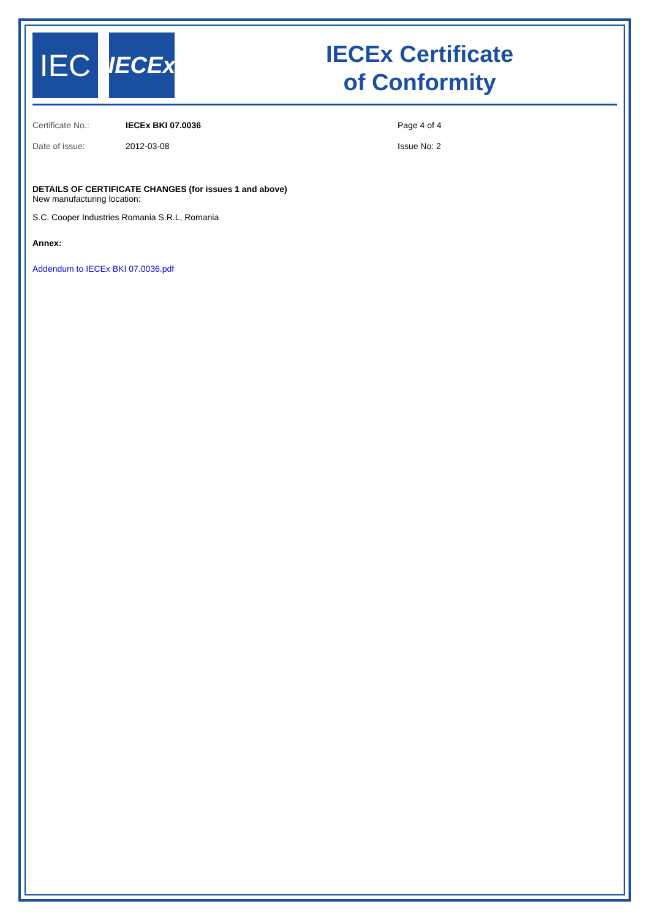IEC
IECEx
IECEx Certificate
of Conformity
Certificate No.: IECEx BKI 07.0036 Page 4 of 4
Date of issue: 2012-03-08 Issue No: 2
DETAILS OF CERTIFICATE CHANGES (for issues 1 and above)
New manufacturing location:
S.C. Cooper Industries Romania S.R.L, Romania
Annex:
Addendum to IECEx BKI 07.0036.pdf